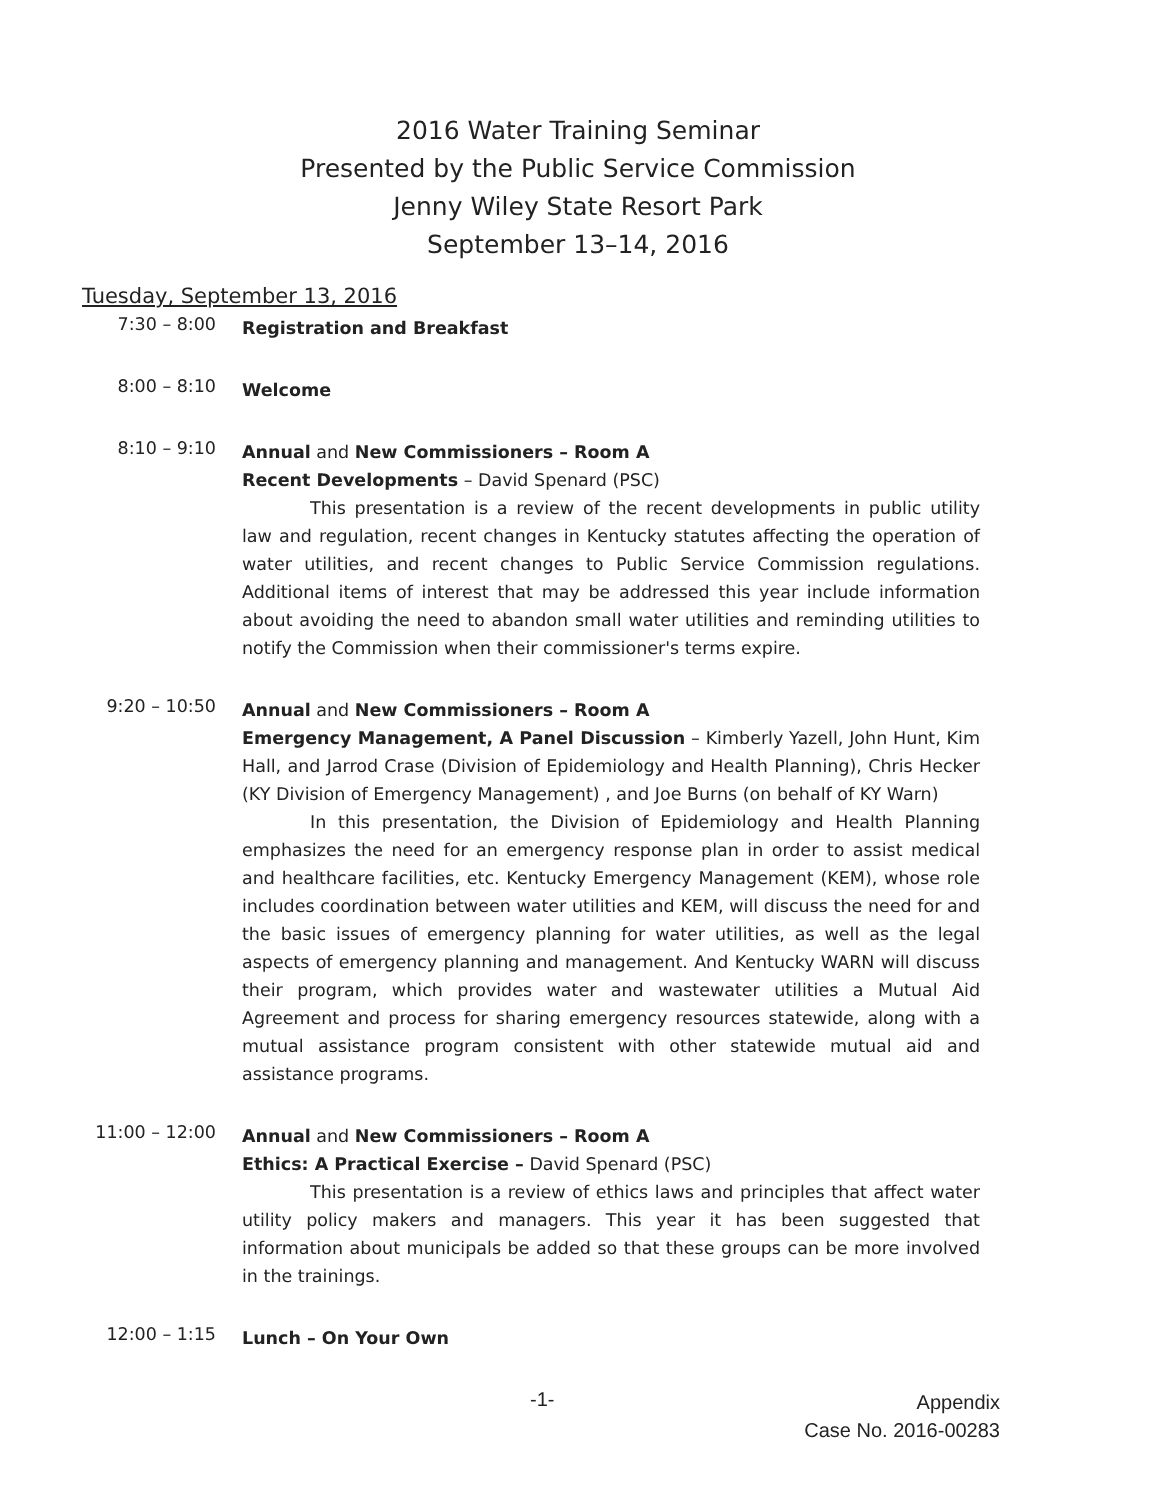2016 Water Training Seminar
Presented by the Public Service Commission
Jenny Wiley State Resort Park
September 13–14, 2016
Tuesday, September 13, 2016
7:30 – 8:00
Registration and Breakfast
8:00 – 8:10
Welcome
8:10 – 9:10
Annual and New Commissioners – Room A
Recent Developments – David Spenard (PSC)
This presentation is a review of the recent developments in public utility law and regulation, recent changes in Kentucky statutes affecting the operation of water utilities, and recent changes to Public Service Commission regulations. Additional items of interest that may be addressed this year include information about avoiding the need to abandon small water utilities and reminding utilities to notify the Commission when their commissioner's terms expire.
9:20 – 10:50
Annual and New Commissioners – Room A
Emergency Management, A Panel Discussion – Kimberly Yazell, John Hunt, Kim Hall, and Jarrod Crase (Division of Epidemiology and Health Planning), Chris Hecker (KY Division of Emergency Management) , and Joe Burns (on behalf of KY Warn)
In this presentation, the Division of Epidemiology and Health Planning emphasizes the need for an emergency response plan in order to assist medical and healthcare facilities, etc. Kentucky Emergency Management (KEM), whose role includes coordination between water utilities and KEM, will discuss the need for and the basic issues of emergency planning for water utilities, as well as the legal aspects of emergency planning and management. And Kentucky WARN will discuss their program, which provides water and wastewater utilities a Mutual Aid Agreement and process for sharing emergency resources statewide, along with a mutual assistance program consistent with other statewide mutual aid and assistance programs.
11:00 – 12:00
Annual and New Commissioners – Room A
Ethics: A Practical Exercise – David Spenard (PSC)
This presentation is a review of ethics laws and principles that affect water utility policy makers and managers. This year it has been suggested that information about municipals be added so that these groups can be more involved in the trainings.
12:00 – 1:15
Lunch – On Your Own
-1-
Appendix
Case No. 2016-00283